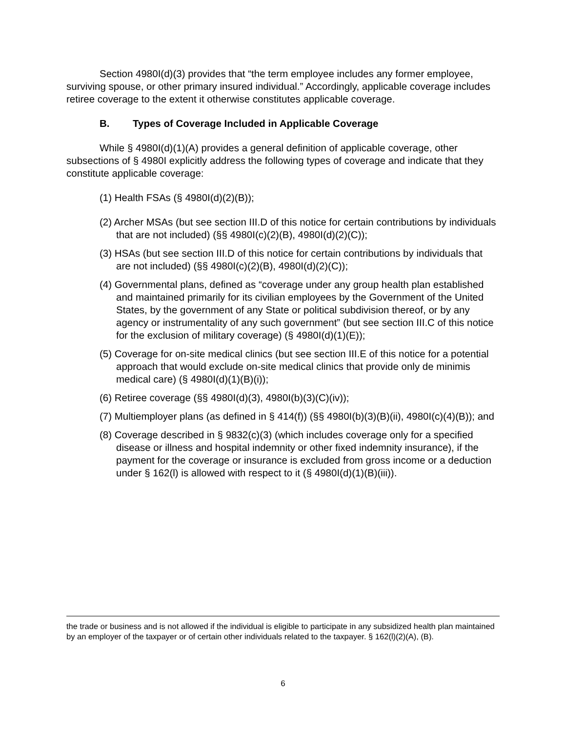Section 4980I(d)(3) provides that “the term employee includes any former employee, surviving spouse, or other primary insured individual.” Accordingly, applicable coverage includes retiree coverage to the extent it otherwise constitutes applicable coverage.
B. Types of Coverage Included in Applicable Coverage
While § 4980I(d)(1)(A) provides a general definition of applicable coverage, other subsections of § 4980I explicitly address the following types of coverage and indicate that they constitute applicable coverage:
(1) Health FSAs (§ 4980I(d)(2)(B));
(2) Archer MSAs (but see section III.D of this notice for certain contributions by individuals that are not included) (§§ 4980I(c)(2)(B), 4980I(d)(2)(C));
(3) HSAs (but see section III.D of this notice for certain contributions by individuals that are not included) (§§ 4980I(c)(2)(B), 4980I(d)(2)(C));
(4) Governmental plans, defined as “coverage under any group health plan established and maintained primarily for its civilian employees by the Government of the United States, by the government of any State or political subdivision thereof, or by any agency or instrumentality of any such government” (but see section III.C of this notice for the exclusion of military coverage) (§ 4980I(d)(1)(E));
(5) Coverage for on-site medical clinics (but see section III.E of this notice for a potential approach that would exclude on-site medical clinics that provide only de minimis medical care) (§ 4980I(d)(1)(B)(i));
(6) Retiree coverage (§§ 4980I(d)(3), 4980I(b)(3)(C)(iv));
(7) Multiemployer plans (as defined in § 414(f)) (§§ 4980I(b)(3)(B)(ii), 4980I(c)(4)(B)); and
(8) Coverage described in § 9832(c)(3) (which includes coverage only for a specified disease or illness and hospital indemnity or other fixed indemnity insurance), if the payment for the coverage or insurance is excluded from gross income or a deduction under § 162(l) is allowed with respect to it (§ 4980I(d)(1)(B)(iii)).
the trade or business and is not allowed if the individual is eligible to participate in any subsidized health plan maintained by an employer of the taxpayer or of certain other individuals related to the taxpayer. § 162(l)(2)(A), (B).
6